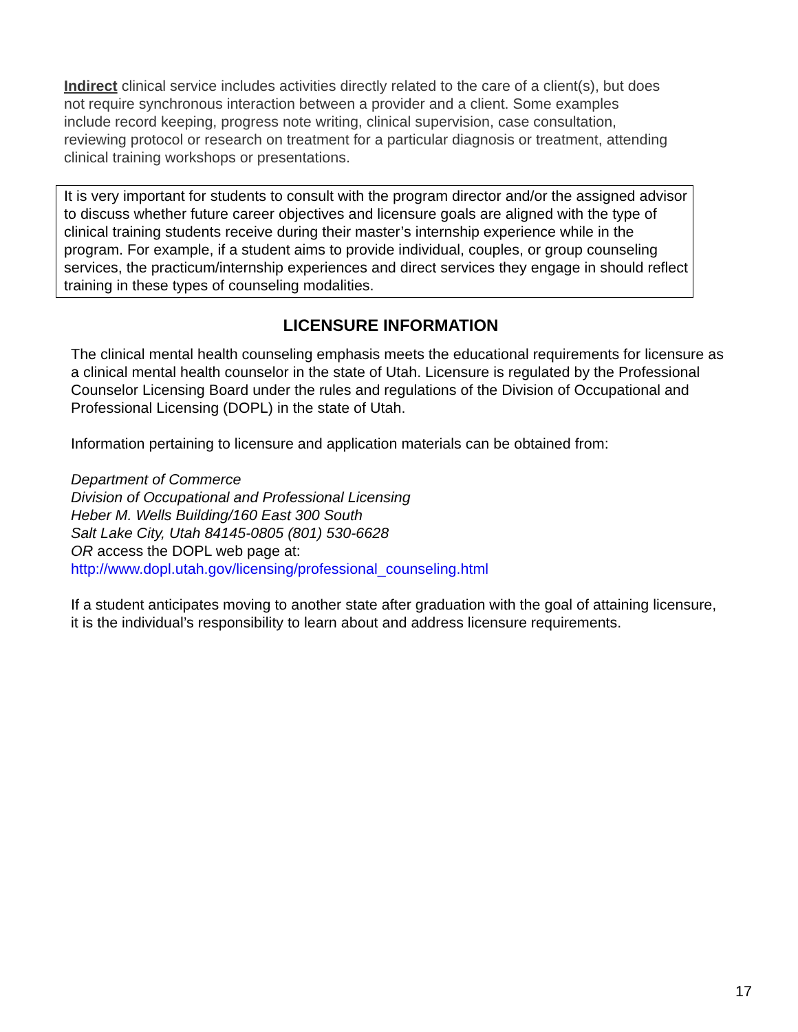Indirect clinical service includes activities directly related to the care of a client(s), but does not require synchronous interaction between a provider and a client. Some examples include record keeping, progress note writing, clinical supervision, case consultation, reviewing protocol or research on treatment for a particular diagnosis or treatment, attending clinical training workshops or presentations.
It is very important for students to consult with the program director and/or the assigned advisor to discuss whether future career objectives and licensure goals are aligned with the type of clinical training students receive during their master’s internship experience while in the program. For example, if a student aims to provide individual, couples, or group counseling services, the practicum/internship experiences and direct services they engage in should reflect training in these types of counseling modalities.
LICENSURE INFORMATION
The clinical mental health counseling emphasis meets the educational requirements for licensure as a clinical mental health counselor in the state of Utah. Licensure is regulated by the Professional Counselor Licensing Board under the rules and regulations of the Division of Occupational and Professional Licensing (DOPL) in the state of Utah.
Information pertaining to licensure and application materials can be obtained from:
Department of Commerce
Division of Occupational and Professional Licensing
Heber M. Wells Building/160 East 300 South
Salt Lake City, Utah 84145-0805 (801) 530-6628
OR access the DOPL web page at:
http://www.dopl.utah.gov/licensing/professional_counseling.html
If a student anticipates moving to another state after graduation with the goal of attaining licensure, it is the individual’s responsibility to learn about and address licensure requirements.
17